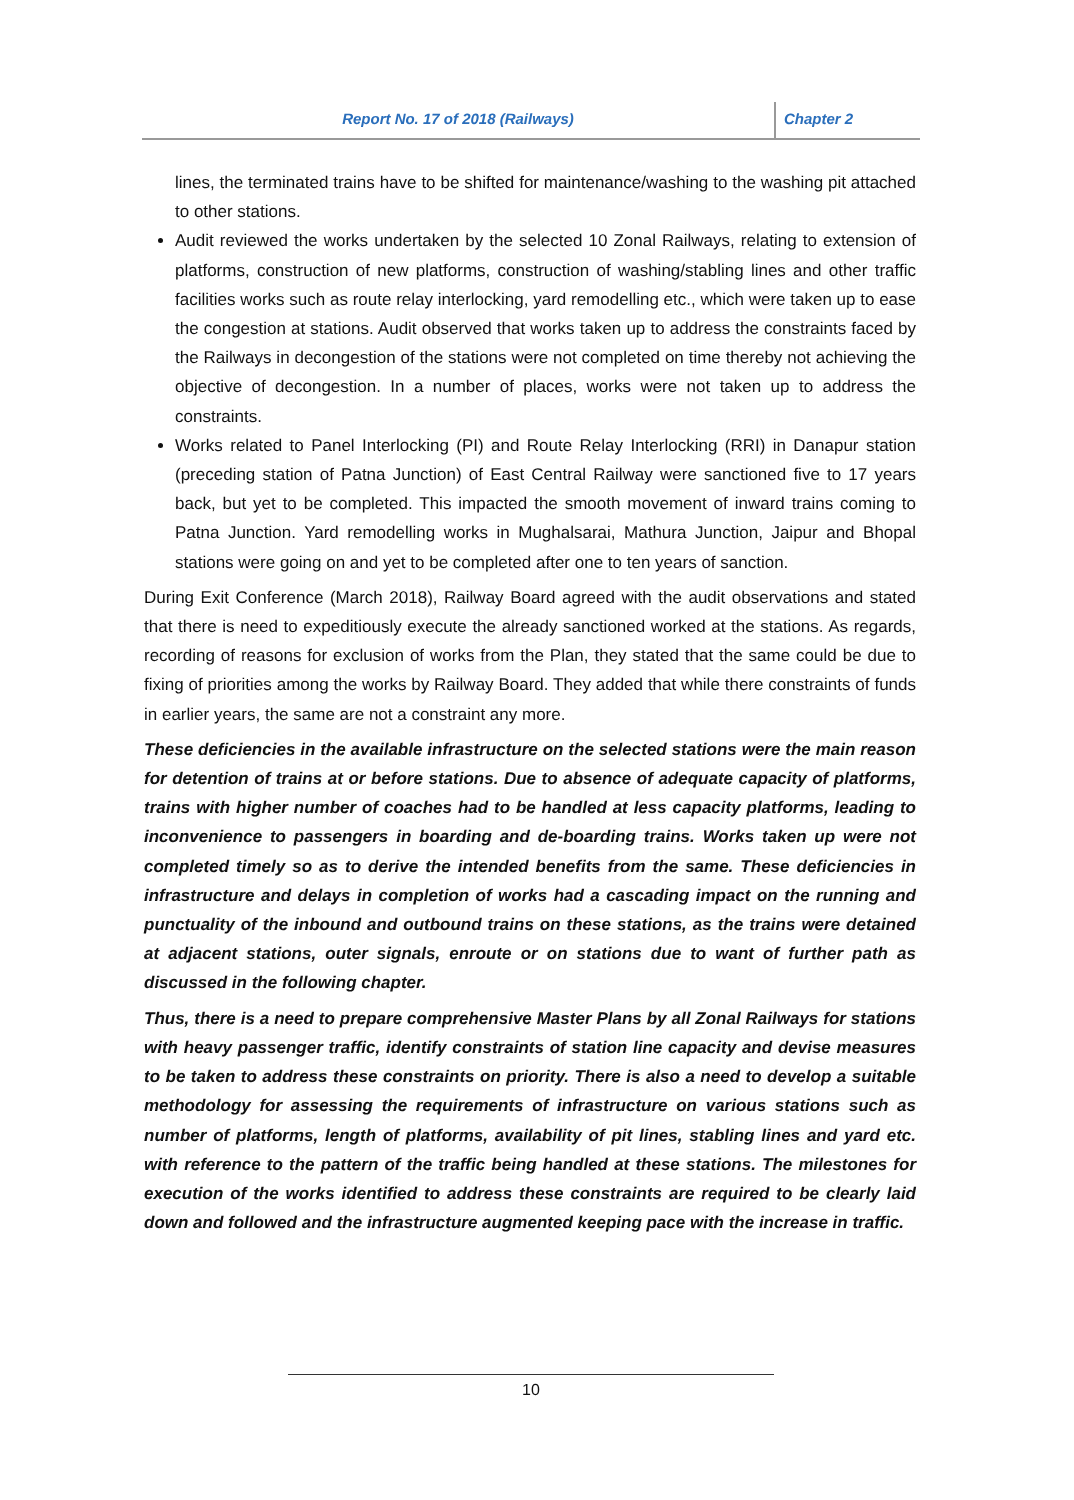Report No. 17 of 2018 (Railways) Chapter 2
lines, the terminated trains have to be shifted for maintenance/washing to the washing pit attached to other stations.
Audit reviewed the works undertaken by the selected 10 Zonal Railways, relating to extension of platforms, construction of new platforms, construction of washing/stabling lines and other traffic facilities works such as route relay interlocking, yard remodelling etc., which were taken up to ease the congestion at stations. Audit observed that works taken up to address the constraints faced by the Railways in decongestion of the stations were not completed on time thereby not achieving the objective of decongestion. In a number of places, works were not taken up to address the constraints.
Works related to Panel Interlocking (PI) and Route Relay Interlocking (RRI) in Danapur station (preceding station of Patna Junction) of East Central Railway were sanctioned five to 17 years back, but yet to be completed. This impacted the smooth movement of inward trains coming to Patna Junction. Yard remodelling works in Mughalsarai, Mathura Junction, Jaipur and Bhopal stations were going on and yet to be completed after one to ten years of sanction.
During Exit Conference (March 2018), Railway Board agreed with the audit observations and stated that there is need to expeditiously execute the already sanctioned worked at the stations. As regards, recording of reasons for exclusion of works from the Plan, they stated that the same could be due to fixing of priorities among the works by Railway Board. They added that while there constraints of funds in earlier years, the same are not a constraint any more.
These deficiencies in the available infrastructure on the selected stations were the main reason for detention of trains at or before stations. Due to absence of adequate capacity of platforms, trains with higher number of coaches had to be handled at less capacity platforms, leading to inconvenience to passengers in boarding and de-boarding trains. Works taken up were not completed timely so as to derive the intended benefits from the same. These deficiencies in infrastructure and delays in completion of works had a cascading impact on the running and punctuality of the inbound and outbound trains on these stations, as the trains were detained at adjacent stations, outer signals, enroute or on stations due to want of further path as discussed in the following chapter.
Thus, there is a need to prepare comprehensive Master Plans by all Zonal Railways for stations with heavy passenger traffic, identify constraints of station line capacity and devise measures to be taken to address these constraints on priority. There is also a need to develop a suitable methodology for assessing the requirements of infrastructure on various stations such as number of platforms, length of platforms, availability of pit lines, stabling lines and yard etc. with reference to the pattern of the traffic being handled at these stations. The milestones for execution of the works identified to address these constraints are required to be clearly laid down and followed and the infrastructure augmented keeping pace with the increase in traffic.
10